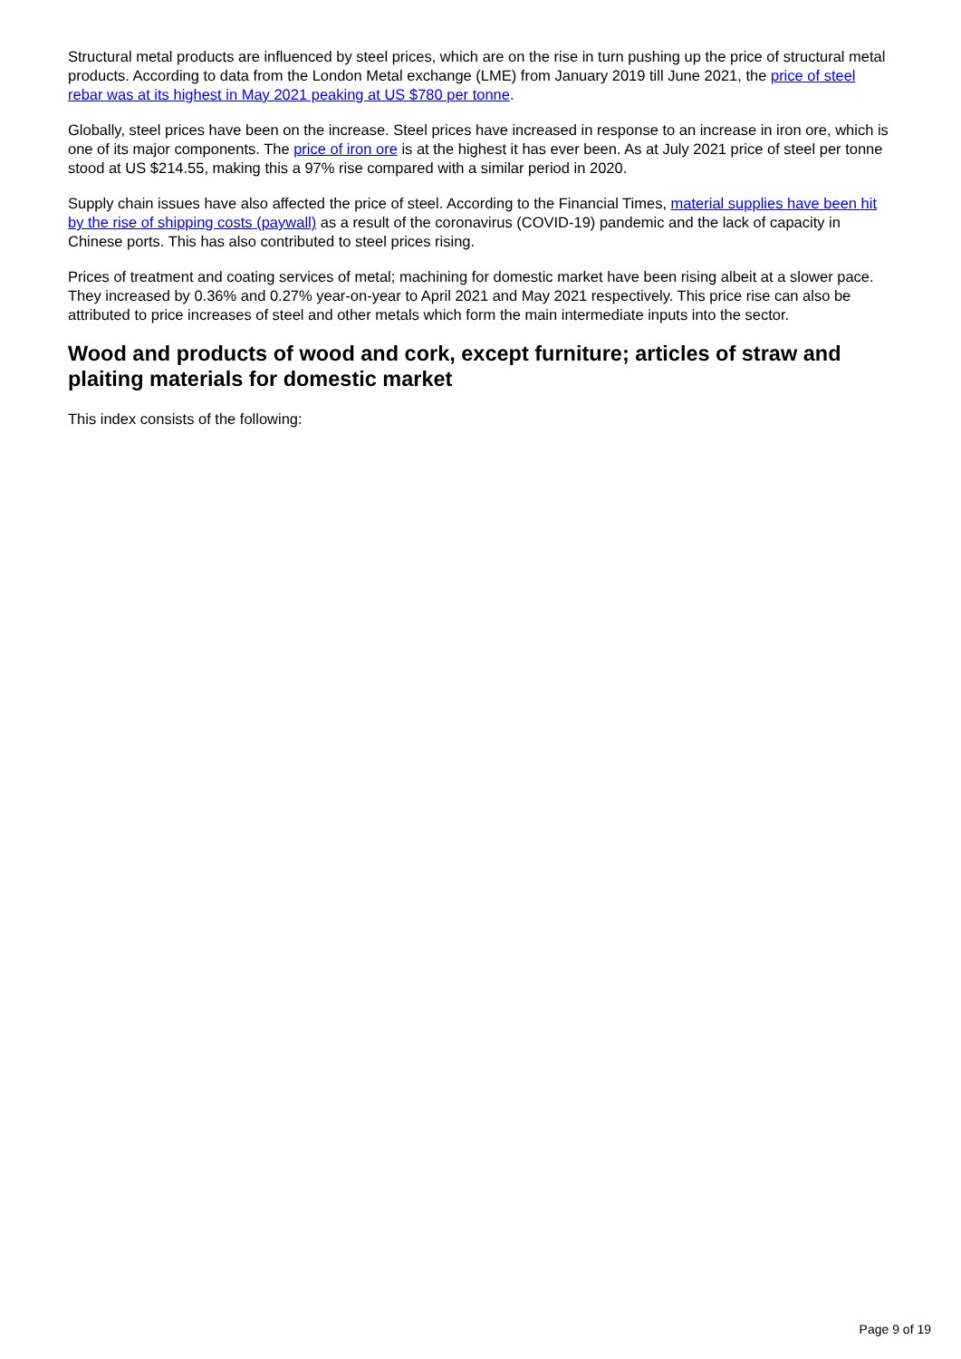Structural metal products are influenced by steel prices, which are on the rise in turn pushing up the price of structural metal products. According to data from the London Metal exchange (LME) from January 2019 till June 2021, the price of steel rebar was at its highest in May 2021 peaking at US $780 per tonne.
Globally, steel prices have been on the increase. Steel prices have increased in response to an increase in iron ore, which is one of its major components. The price of iron ore is at the highest it has ever been. As at July 2021 price of steel per tonne stood at US $214.55, making this a 97% rise compared with a similar period in 2020.
Supply chain issues have also affected the price of steel. According to the Financial Times, material supplies have been hit by the rise of shipping costs (paywall) as a result of the coronavirus (COVID-19) pandemic and the lack of capacity in Chinese ports. This has also contributed to steel prices rising.
Prices of treatment and coating services of metal; machining for domestic market have been rising albeit at a slower pace. They increased by 0.36% and 0.27% year-on-year to April 2021 and May 2021 respectively. This price rise can also be attributed to price increases of steel and other metals which form the main intermediate inputs into the sector.
Wood and products of wood and cork, except furniture; articles of straw and plaiting materials for domestic market
This index consists of the following:
Page 9 of 19